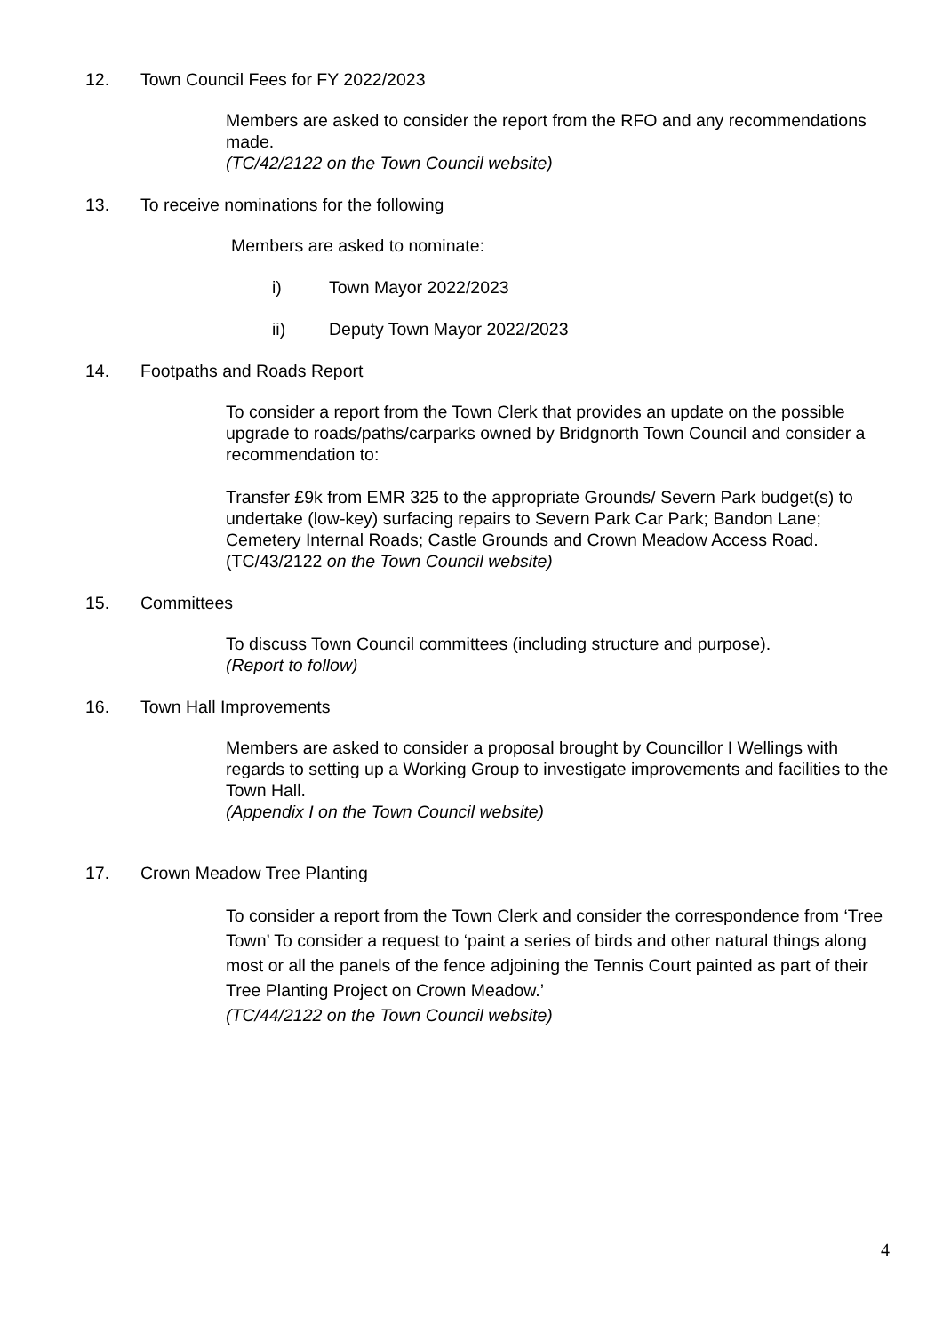12. Town Council Fees for FY 2022/2023
Members are asked to consider the report from the RFO and any recommendations made.
(TC/42/2122 on the Town Council website)
13. To receive nominations for the following
Members are asked to nominate:
i) Town Mayor 2022/2023
ii) Deputy Town Mayor 2022/2023
14. Footpaths and Roads Report
To consider a report from the Town Clerk that provides an update on the possible upgrade to roads/paths/carparks owned by Bridgnorth Town Council and consider a recommendation to:
Transfer £9k from EMR 325 to the appropriate Grounds/ Severn Park budget(s) to undertake (low-key) surfacing repairs to Severn Park Car Park; Bandon Lane; Cemetery Internal Roads; Castle Grounds and Crown Meadow Access Road.
(TC/43/2122 on the Town Council website)
15. Committees
To discuss Town Council committees (including structure and purpose).
(Report to follow)
16. Town Hall Improvements
Members are asked to consider a proposal brought by Councillor I Wellings with regards to setting up a Working Group to investigate improvements and facilities to the Town Hall.
(Appendix I on the Town Council website)
17. Crown Meadow Tree Planting
To consider a report from the Town Clerk and consider the correspondence from ‘Tree Town’ To consider a request to ‘paint a series of birds and other natural things along most or all the panels of the fence adjoining the Tennis Court painted as part of their Tree Planting Project on Crown Meadow.’
(TC/44/2122 on the Town Council website)
4